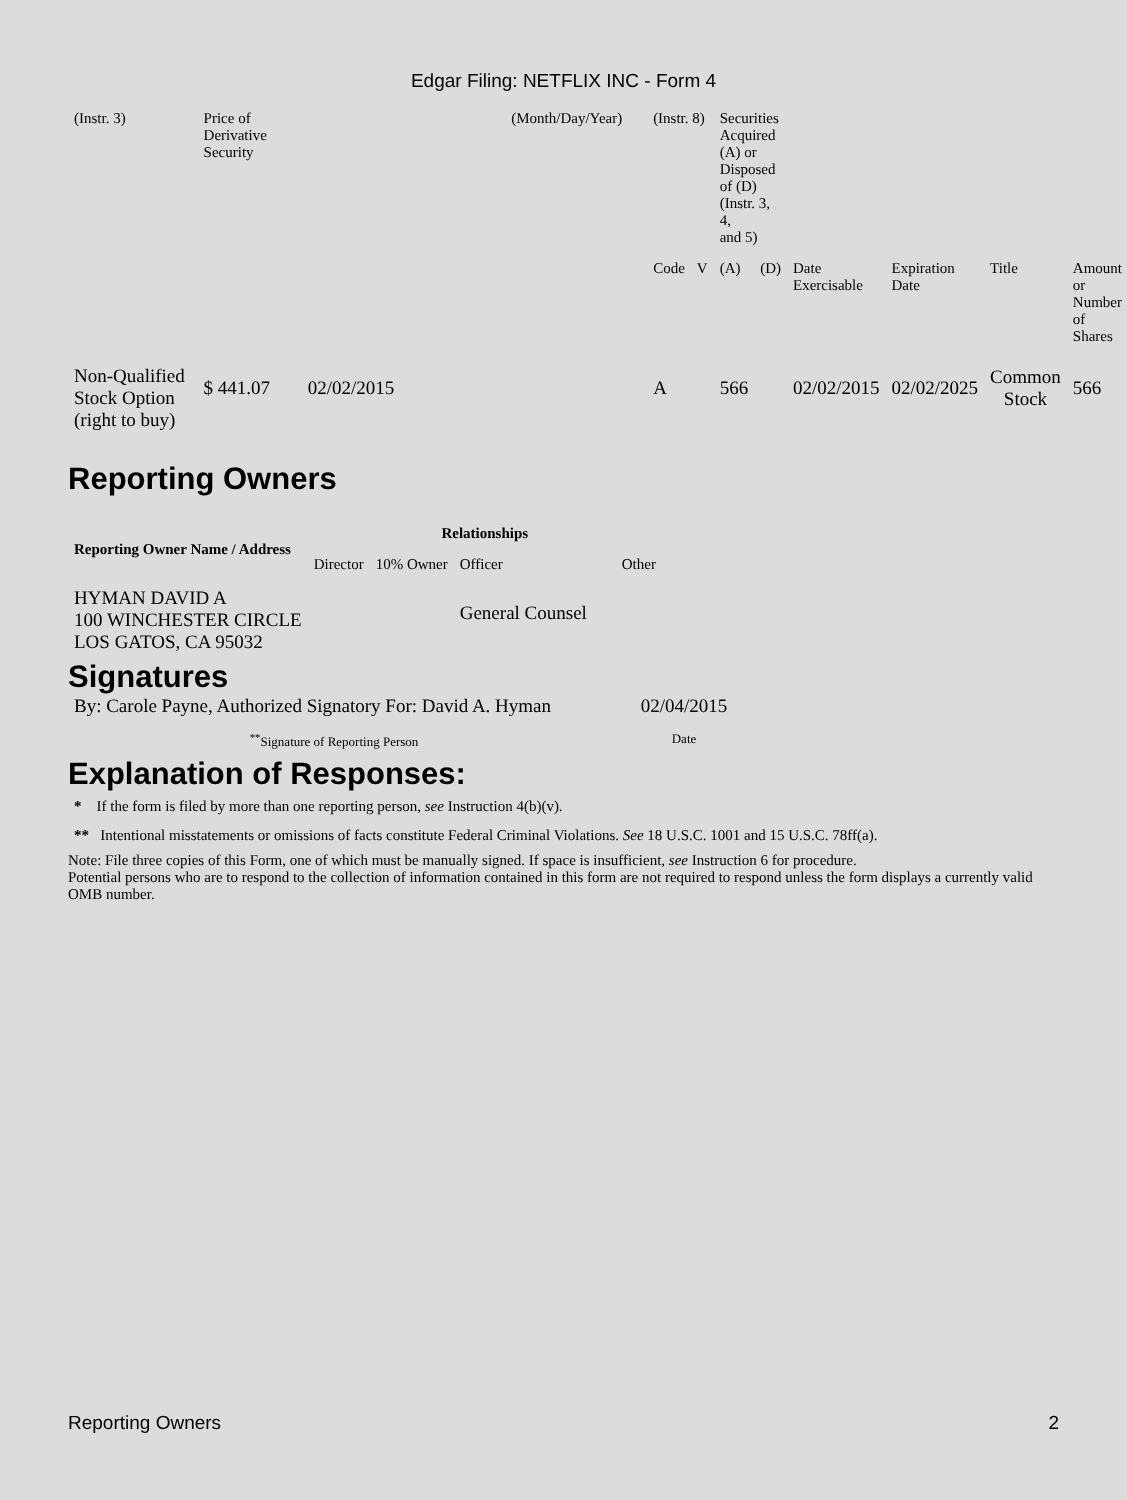Edgar Filing: NETFLIX INC - Form 4
| (Instr. 3) | Price of Derivative Security | | (Month/Day/Year) | (Instr. 8) | | Securities Acquired (A) or Disposed of (D) (Instr. 3, 4, and 5) | | | | | |
| | | | | Code | V | (A) | (D) | Date Exercisable | Expiration Date | Title | Amount or Number of Shares |
| Non-Qualified Stock Option (right to buy) | $ 441.07 | 02/02/2015 | | A | | 566 | | 02/02/2015 | 02/02/2025 | Common Stock | 566 |
Reporting Owners
| Reporting Owner Name / Address | Relationships | | | |
| --- | --- | --- | --- | --- |
| | Director | 10% Owner | Officer | Other |
| HYMAN DAVID A 100 WINCHESTER CIRCLE LOS GATOS, CA 95032 | | | General Counsel | |
Signatures
| By: Carole Payne, Authorized Signatory For: David A. Hyman | 02/04/2015 |
| <sup>**</sup> Signature of Reporting Person | Date |
Explanation of Responses:
* If the form is filed by more than one reporting person, see Instruction 4(b)(v).
** Intentional misstatements or omissions of facts constitute Federal Criminal Violations. See 18 U.S.C. 1001 and 15 U.S.C. 78ff(a).
Note: File three copies of this Form, one of which must be manually signed. If space is insufficient, see Instruction 6 for procedure.
Potential persons who are to respond to the collection of information contained in this form are not required to respond unless the form displays a currently valid OMB number.
Reporting Owners 2